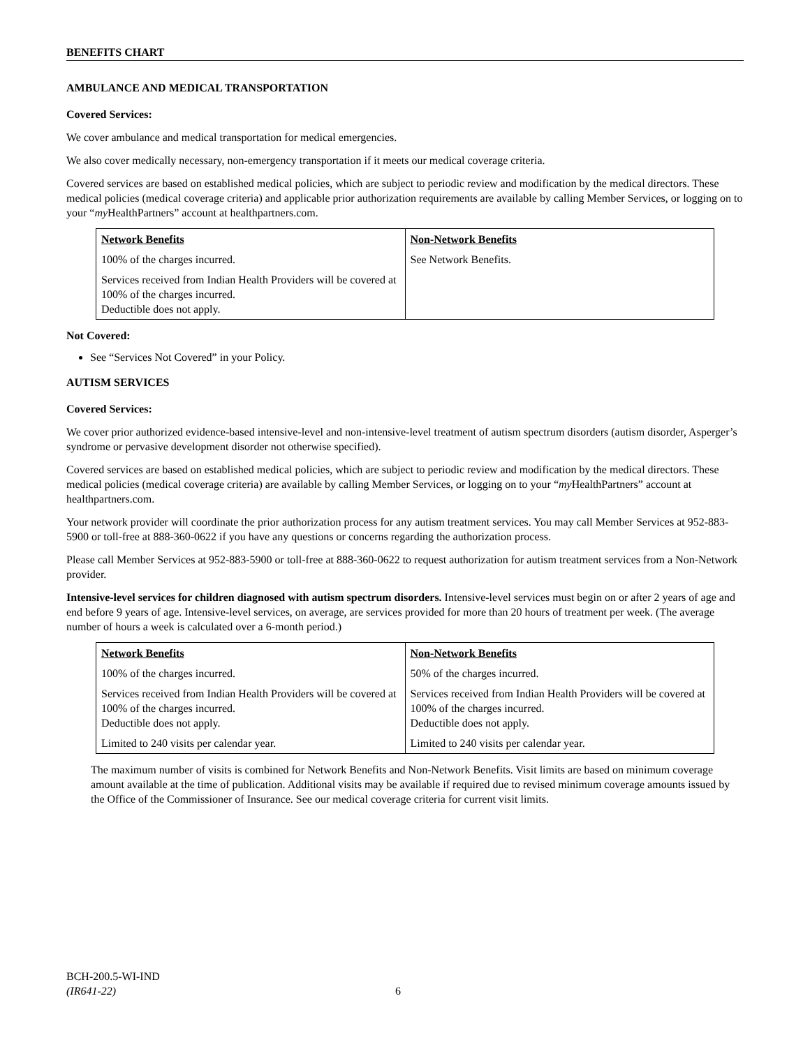BENEFITS CHART
AMBULANCE AND MEDICAL TRANSPORTATION
Covered Services:
We cover ambulance and medical transportation for medical emergencies.
We also cover medically necessary, non-emergency transportation if it meets our medical coverage criteria.
Covered services are based on established medical policies, which are subject to periodic review and modification by the medical directors. These medical policies (medical coverage criteria) and applicable prior authorization requirements are available by calling Member Services, or logging on to your “my HealthPartners” account at healthpartners.com.
| Network Benefits | Non-Network Benefits |
| 100% of the charges incurred. | See Network Benefits. |
| Services received from Indian Health Providers will be covered at 100% of the charges incurred. Deductible does not apply. | |
Not Covered:
See “Services Not Covered” in your Policy.
AUTISM SERVICES
Covered Services:
We cover prior authorized evidence-based intensive-level and non-intensive-level treatment of autism spectrum disorders (autism disorder, Asperger’s syndrome or pervasive development disorder not otherwise specified).
Covered services are based on established medical policies, which are subject to periodic review and modification by the medical directors. These medical policies (medical coverage criteria) are available by calling Member Services, or logging on to your “my HealthPartners” account at healthpartners.com.
Your network provider will coordinate the prior authorization process for any autism treatment services. You may call Member Services at 952-883-5900 or toll-free at 888-360-0622 if you have any questions or concerns regarding the authorization process.
Please call Member Services at 952-883-5900 or toll-free at 888-360-0622 to request authorization for autism treatment services from a Non-Network provider.
Intensive-level services for children diagnosed with autism spectrum disorders. Intensive-level services must begin on or after 2 years of age and end before 9 years of age. Intensive-level services, on average, are services provided for more than 20 hours of treatment per week. (The average number of hours a week is calculated over a 6-month period.)
| Network Benefits | Non-Network Benefits |
| 100% of the charges incurred. | 50% of the charges incurred. |
| Services received from Indian Health Providers will be covered at 100% of the charges incurred. Deductible does not apply. | Services received from Indian Health Providers will be covered at 100% of the charges incurred. Deductible does not apply. |
| Limited to 240 visits per calendar year. | Limited to 240 visits per calendar year. |
The maximum number of visits is combined for Network Benefits and Non-Network Benefits. Visit limits are based on minimum coverage amount available at the time of publication. Additional visits may be available if required due to revised minimum coverage amounts issued by the Office of the Commissioner of Insurance. See our medical coverage criteria for current visit limits.
BCH-200.5-WI-IND
(IR641-22) 6